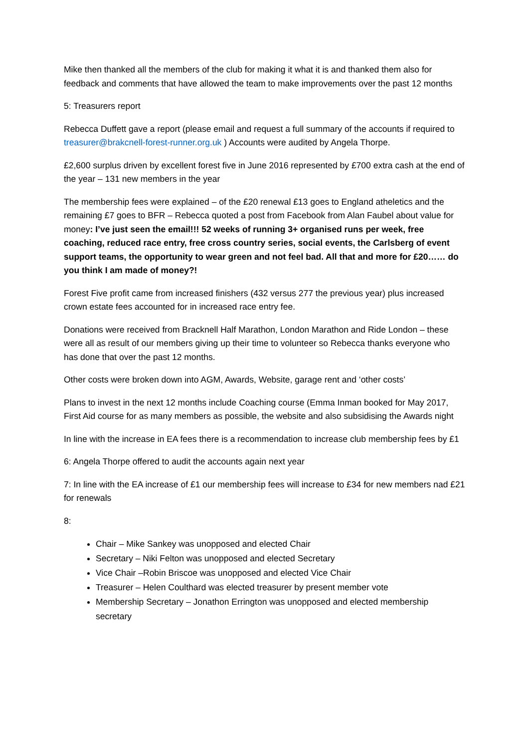Mike then thanked all the members of the club for making it what it is and thanked them also for feedback and comments that have allowed the team to make improvements over the past 12 months
5: Treasurers report
Rebecca Duffett gave a report (please email and request a full summary of the accounts if required to treasurer@brakcnell-forest-runner.org.uk ) Accounts were audited by Angela Thorpe.
£2,600 surplus driven by excellent forest five in June 2016 represented by £700 extra cash at the end of the year – 131 new members in the year
The membership fees were explained – of the £20 renewal £13 goes to England atheletics and the remaining £7 goes to BFR – Rebecca quoted a post from Facebook from Alan Faubel about value for money: I’ve just seen the email!!! 52 weeks of running 3+ organised runs per week, free coaching, reduced race entry, free cross country series, social events, the Carlsberg of event support teams, the opportunity to wear green and not feel bad. All that and more for £20…… do you think I am made of money?!
Forest Five profit came from increased finishers (432 versus 277 the previous year) plus increased crown estate fees accounted for in increased race entry fee.
Donations were received from Bracknell Half Marathon, London Marathon and Ride London – these were all as result of our members giving up their time to volunteer so Rebecca thanks everyone who has done that over the past 12 months.
Other costs were broken down into AGM, Awards, Website, garage rent and ‘other costs’
Plans to invest in the next 12 months include Coaching course (Emma Inman booked for May 2017, First Aid course for as many members as possible, the website and also subsidising the Awards night
In line with the increase in EA fees there is a recommendation to increase club membership fees by £1
6: Angela Thorpe offered to audit the accounts again next year
7: In line with the EA increase of £1 our membership fees will increase to £34 for new members nad £21 for renewals
8:
Chair – Mike Sankey was unopposed and elected Chair
Secretary – Niki Felton was unopposed and elected Secretary
Vice Chair –Robin Briscoe was unopposed and elected Vice Chair
Treasurer – Helen Coulthard was elected treasurer by present member vote
Membership Secretary – Jonathon Errington was unopposed and elected membership secretary